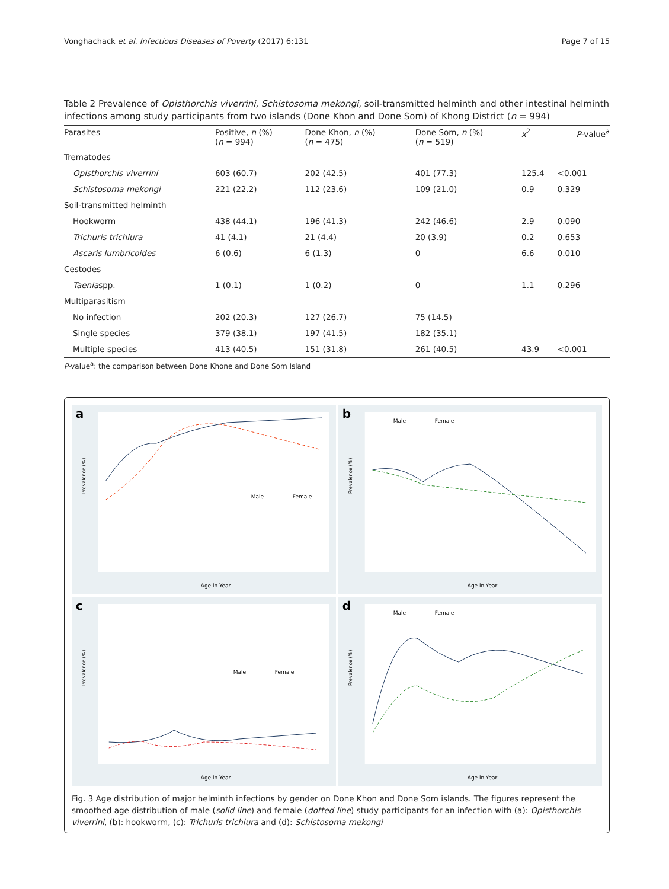Vonghachack et al. Infectious Diseases of Poverty (2017) 6:131 Page 7 of 15
Table 2 Prevalence of Opisthorchis viverrini, Schistosoma mekongi, soil-transmitted helminth and other intestinal helminth infections among study participants from two islands (Done Khon and Done Som) of Khong District (n = 994)
| Parasites | Positive, n (%) ( n = 994) | Done Khon, n (%) ( n = 475) | Done Som, n (%) ( n = 519) | x<sup>2</sup> | P -value<sup>a</sup> |
| --- | --- | --- | --- | --- | --- |
| Trematodes | | | | | |
| Opisthorchis viverrini | 603 (60.7) | 202 (42.5) | 401 (77.3) | 125.4 | <0.001 |
| Schistosoma mekongi | 221 (22.2) | 112 (23.6) | 109 (21.0) | 0.9 | 0.329 |
| Soil-transmitted helminth | | | | | |
| Hookworm | 438 (44.1) | 196 (41.3) | 242 (46.6) | 2.9 | 0.090 |
| Trichuris trichiura | 41 (4.1) | 21 (4.4) | 20 (3.9) | 0.2 | 0.653 |
| Ascaris lumbricoides | 6 (0.6) | 6 (1.3) | 0 | 6.6 | 0.010 |
| Cestodes | | | | | |
| Taenia spp. | 1 (0.1) | 1 (0.2) | 0 | 1.1 | 0.296 |
| Multiparasitism | | | | | |
| No infection | 202 (20.3) | 127 (26.7) | 75 (14.5) | | |
| Single species | 379 (38.1) | 197 (41.5) | 182 (35.1) | | |
| Multiple species | 413 (40.5) | 151 (31.8) | 261 (40.5) | 43.9 | <0.001 |
P-value<sup>a</sup>: the comparison between Done Khone and Done Som Island
a
Male
Female
Age in Year
Prevalence (%)
b
Male
Female
Age in Year
Prevalence (%)
c
Male
Female
Age in Year
Prevalence (%)
d
Male
Female
Age in Year
Prevalence (%)
Fig. 3 Age distribution of major helminth infections by gender on Done Khon and Done Som islands. The figures represent the smoothed age distribution of male (solid line) and female (dotted line) study participants for an infection with (a): Opisthorchis viverrini, (b): hookworm, (c): Trichuris trichiura and (d): Schistosoma mekongi